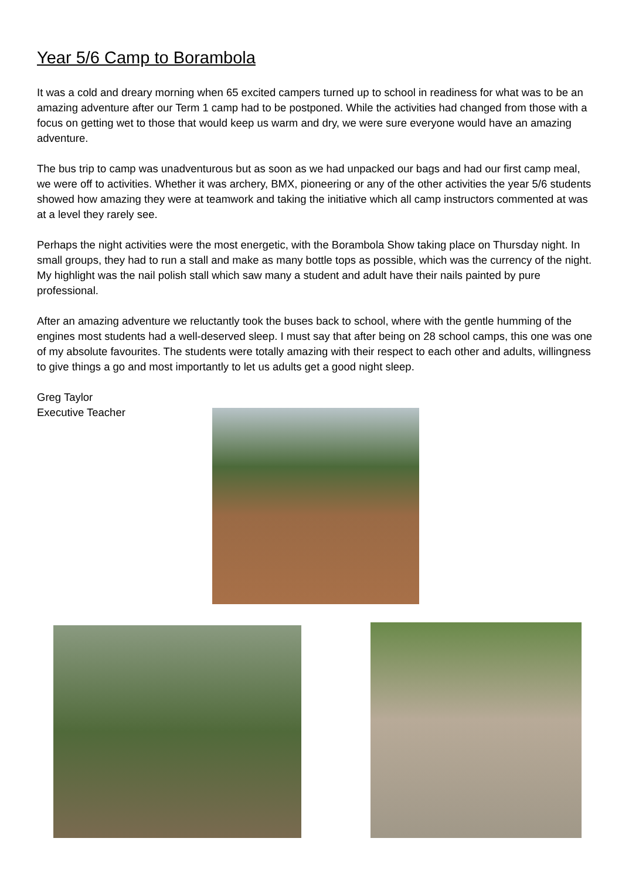Year 5/6 Camp to Borambola
It was a cold and dreary morning when 65 excited campers turned up to school in readiness for what was to be an amazing adventure after our Term 1 camp had to be postponed. While the activities had changed from those with a focus on getting wet to those that would keep us warm and dry, we were sure everyone would have an amazing adventure.
The bus trip to camp was unadventurous but as soon as we had unpacked our bags and had our first camp meal, we were off to activities. Whether it was archery, BMX, pioneering or any of the other activities the year 5/6 students showed how amazing they were at teamwork and taking the initiative which all camp instructors commented at was at a level they rarely see.
Perhaps the night activities were the most energetic, with the Borambola Show taking place on Thursday night. In small groups, they had to run a stall and make as many bottle tops as possible, which was the currency of the night. My highlight was the nail polish stall which saw many a student and adult have their nails painted by pure professional.
After an amazing adventure we reluctantly took the buses back to school, where with the gentle humming of the engines most students had a well-deserved sleep. I must say that after being on 28 school camps, this one was one of my absolute favourites. The students were totally amazing with their respect to each other and adults, willingness to give things a go and most importantly to let us adults get a good night sleep.
Greg Taylor
Executive Teacher